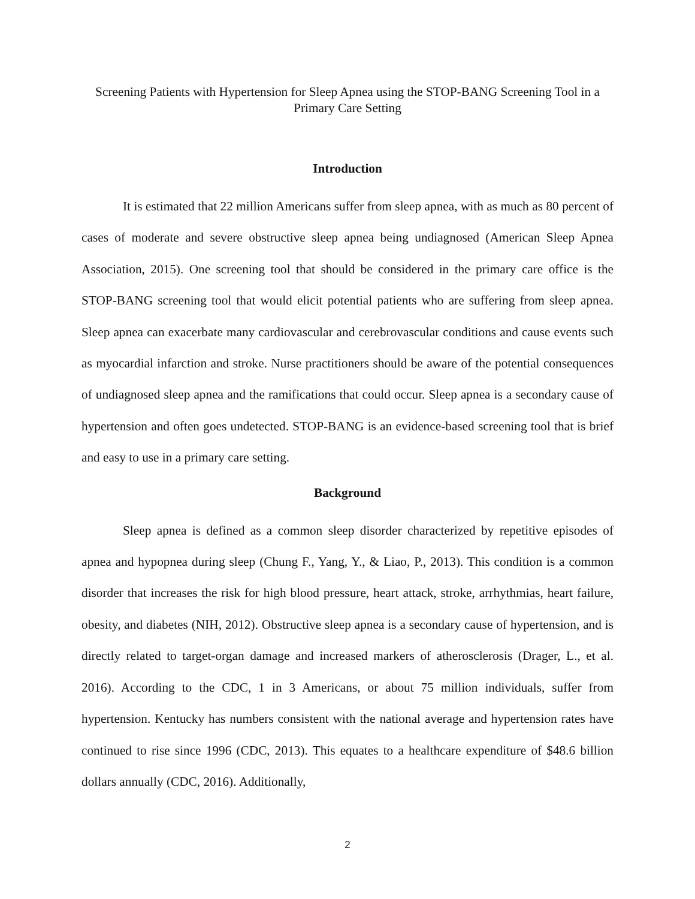Screening Patients with Hypertension for Sleep Apnea using the STOP-BANG Screening Tool in a Primary Care Setting
Introduction
It is estimated that 22 million Americans suffer from sleep apnea, with as much as 80 percent of cases of moderate and severe obstructive sleep apnea being undiagnosed (American Sleep Apnea Association, 2015). One screening tool that should be considered in the primary care office is the STOP-BANG screening tool that would elicit potential patients who are suffering from sleep apnea. Sleep apnea can exacerbate many cardiovascular and cerebrovascular conditions and cause events such as myocardial infarction and stroke. Nurse practitioners should be aware of the potential consequences of undiagnosed sleep apnea and the ramifications that could occur. Sleep apnea is a secondary cause of hypertension and often goes undetected. STOP-BANG is an evidence-based screening tool that is brief and easy to use in a primary care setting.
Background
Sleep apnea is defined as a common sleep disorder characterized by repetitive episodes of apnea and hypopnea during sleep (Chung F., Yang, Y., & Liao, P., 2013). This condition is a common disorder that increases the risk for high blood pressure, heart attack, stroke, arrhythmias, heart failure, obesity, and diabetes (NIH, 2012). Obstructive sleep apnea is a secondary cause of hypertension, and is directly related to target-organ damage and increased markers of atherosclerosis (Drager, L., et al. 2016). According to the CDC, 1 in 3 Americans, or about 75 million individuals, suffer from hypertension. Kentucky has numbers consistent with the national average and hypertension rates have continued to rise since 1996 (CDC, 2013). This equates to a healthcare expenditure of $48.6 billion dollars annually (CDC, 2016). Additionally,
2